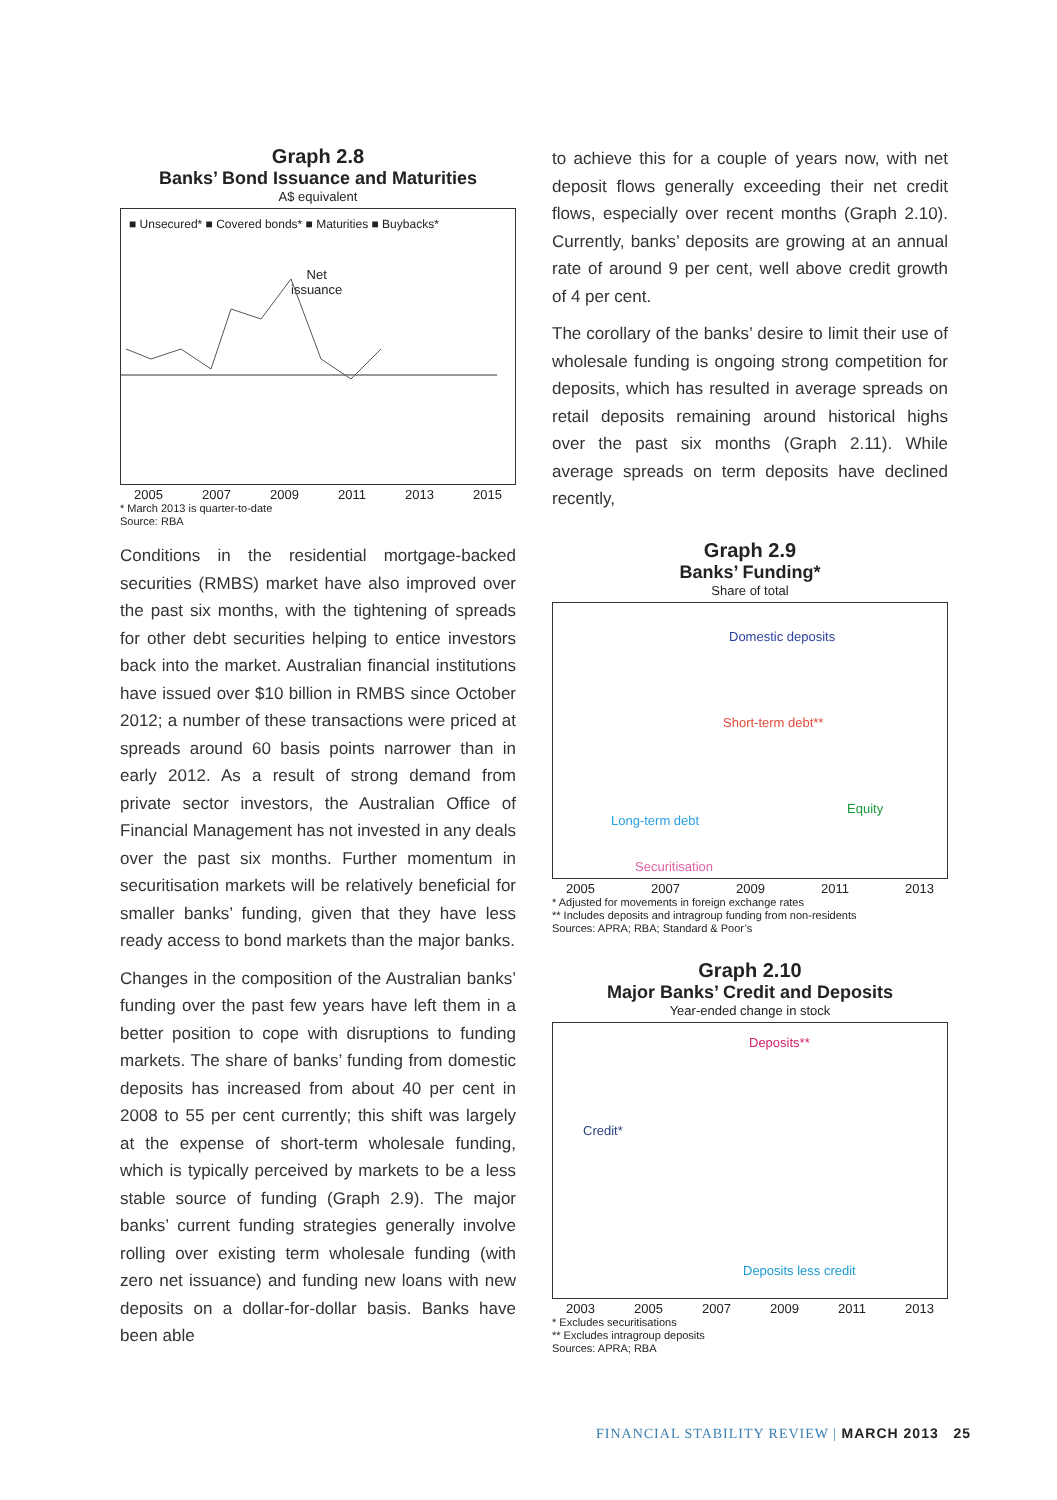Graph 2.8
Banks’ Bond Issuance and Maturities
A$ equivalent
■ Unsecured* ■ Covered bonds* ■ Maturities ■ Buybacks*
Net
issuance
2005 2007 2009 2011 2013 2015
* March 2013 is quarter-to-date
Source: RBA
Conditions in the residential mortgage-backed securities (RMBS) market have also improved over the past six months, with the tightening of spreads for other debt securities helping to entice investors back into the market. Australian financial institutions have issued over $10 billion in RMBS since October 2012; a number of these transactions were priced at spreads around 60 basis points narrower than in early 2012. As a result of strong demand from private sector investors, the Australian Office of Financial Management has not invested in any deals over the past six months. Further momentum in securitisation markets will be relatively beneficial for smaller banks’ funding, given that they have less ready access to bond markets than the major banks.
Changes in the composition of the Australian banks’ funding over the past few years have left them in a better position to cope with disruptions to funding markets. The share of banks’ funding from domestic deposits has increased from about 40 per cent in 2008 to 55 per cent currently; this shift was largely at the expense of short-term wholesale funding, which is typically perceived by markets to be a less stable source of funding (Graph 2.9). The major banks’ current funding strategies generally involve rolling over existing term wholesale funding (with zero net issuance) and funding new loans with new deposits on a dollar-for-dollar basis. Banks have been able
to achieve this for a couple of years now, with net deposit flows generally exceeding their net credit flows, especially over recent months (Graph 2.10). Currently, banks’ deposits are growing at an annual rate of around 9 per cent, well above credit growth of 4 per cent.
The corollary of the banks’ desire to limit their use of wholesale funding is ongoing strong competition for deposits, which has resulted in average spreads on retail deposits remaining around historical highs over the past six months (Graph 2.11). While average spreads on term deposits have declined recently,
Graph 2.9
Banks’ Funding*
Share of total
Domestic deposits
Short-term debt**
Equity
Long-term debt
Securitisation
2005 2007 2009 2011 2013
* Adjusted for movements in foreign exchange rates
** Includes deposits and intragroup funding from non-residents
Sources: APRA; RBA; Standard & Poor’s
Graph 2.10
Major Banks’ Credit and Deposits
Year-ended change in stock
Deposits**
Credit*
Deposits less credit
2003 2005 2007 2009 2011 2013
* Excludes securitisations
** Excludes intragroup deposits
Sources: APRA; RBA
FINANCIAL STABILITY REVIEW | MARCH 2013 25